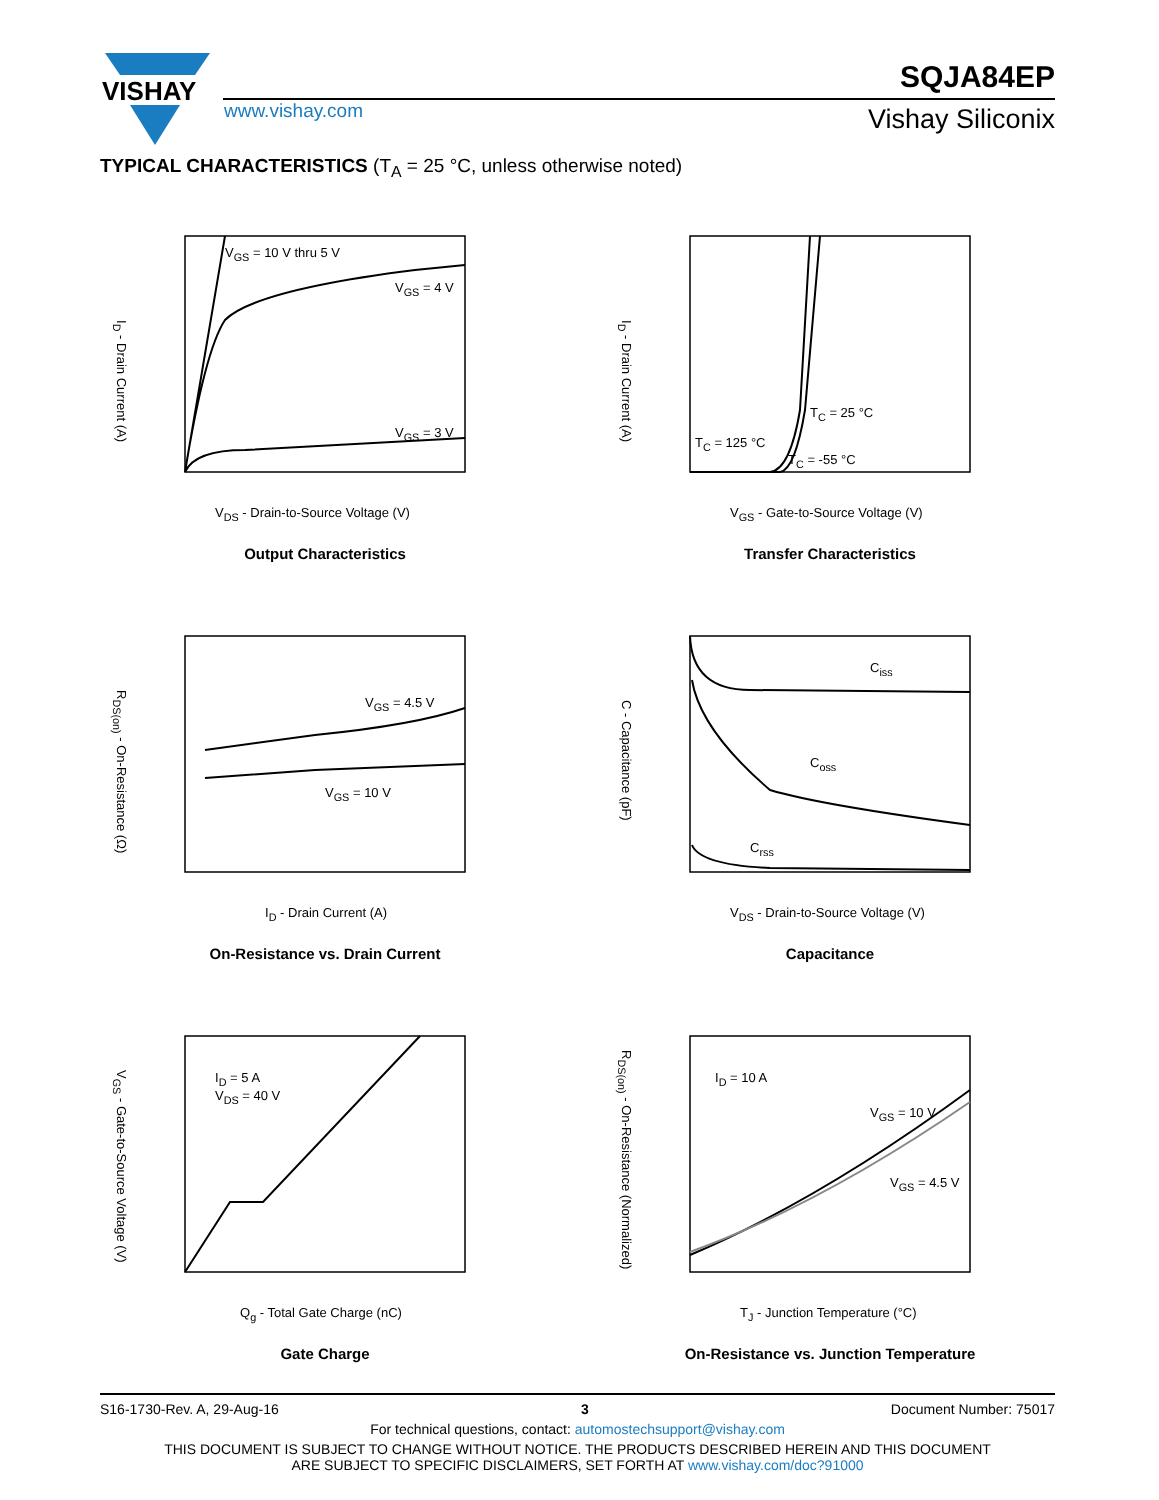VISHAY
SQJA84EP
www.vishay.com Vishay Siliconix
TYPICAL CHARACTERISTICS (T<sub>A</sub> = 25 °C, unless otherwise noted)
V<sub>GS</sub> = 10 V thru 5 V
V<sub>GS</sub> = 4 V
V<sub>GS</sub> = 3 V
V<sub>DS</sub> - Drain-to-Source Voltage (V)
I<sub>D</sub> - Drain Current (A)
Output Characteristics
T<sub>C</sub> = 25 °C
T<sub>C</sub> = 125 °C
T<sub>C</sub> = -55 °C
V<sub>GS</sub> - Gate-to-Source Voltage (V)
I<sub>D</sub> - Drain Current (A)
Transfer Characteristics
V<sub>GS</sub> = 4.5 V
V<sub>GS</sub> = 10 V
I<sub>D</sub> - Drain Current (A)
R<sub>DS(on)</sub> - On-Resistance (Ω)
On-Resistance vs. Drain Current
C<sub>iss</sub>
C<sub>oss</sub>
C<sub>rss</sub>
V<sub>DS</sub> - Drain-to-Source Voltage (V)
C - Capacitance (pF)
Capacitance
I<sub>D</sub> = 5 A
V<sub>DS</sub> = 40 V
Q<sub>g</sub> - Total Gate Charge (nC)
V<sub>GS</sub> - Gate-to-Source Voltage (V)
Gate Charge
I<sub>D</sub> = 10 A
V<sub>GS</sub> = 10 V
V<sub>GS</sub> = 4.5 V
T<sub>J</sub> - Junction Temperature (°C)
R<sub>DS(on)</sub> - On-Resistance (Normalized)
On-Resistance vs. Junction Temperature
S16-1730-Rev. A, 29-Aug-16 3 Document Number: 75017
For technical questions, contact: automostechsupport@vishay.com
THIS DOCUMENT IS SUBJECT TO CHANGE WITHOUT NOTICE. THE PRODUCTS DESCRIBED HEREIN AND THIS DOCUMENT
ARE SUBJECT TO SPECIFIC DISCLAIMERS, SET FORTH AT www.vishay.com/doc?91000